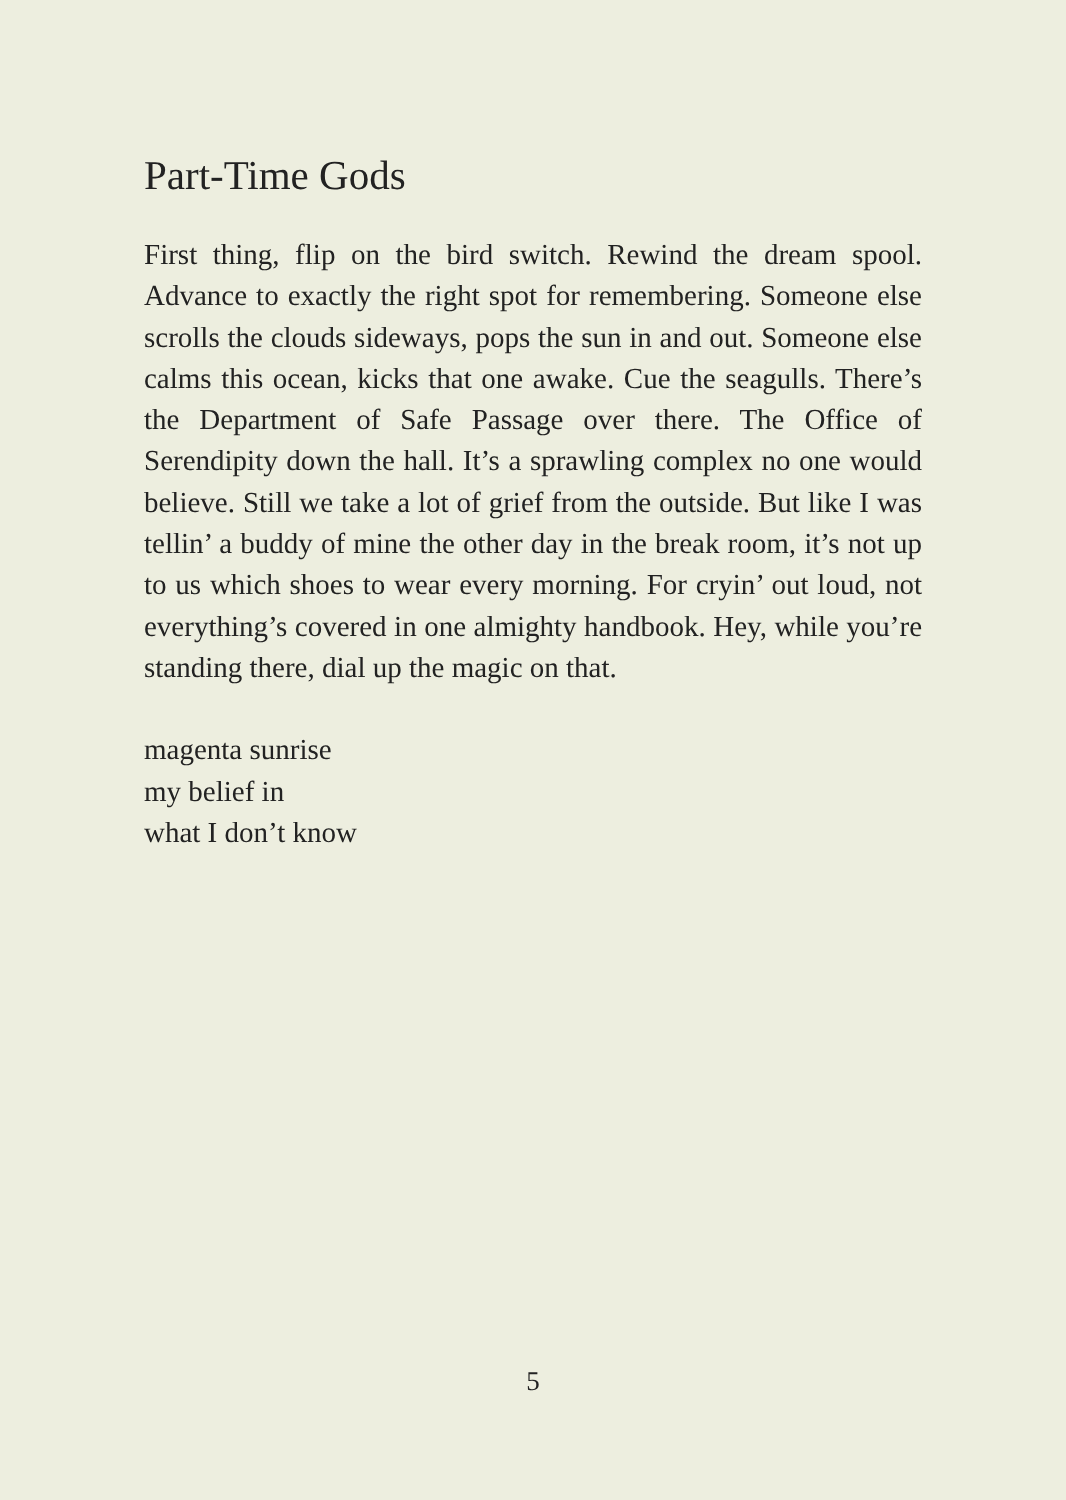Part-Time Gods
First thing, flip on the bird switch. Rewind the dream spool. Advance to exactly the right spot for remembering. Someone else scrolls the clouds sideways, pops the sun in and out. Someone else calms this ocean, kicks that one awake. Cue the seagulls. There’s the Department of Safe Passage over there. The Office of Serendipity down the hall. It’s a sprawling complex no one would believe. Still we take a lot of grief from the outside. But like I was tellin’ a buddy of mine the other day in the break room, it’s not up to us which shoes to wear every morning. For cryin’ out loud, not everything’s covered in one almighty handbook. Hey, while you’re standing there, dial up the magic on that.
magenta sunrise
my belief in
what I don’t know
5